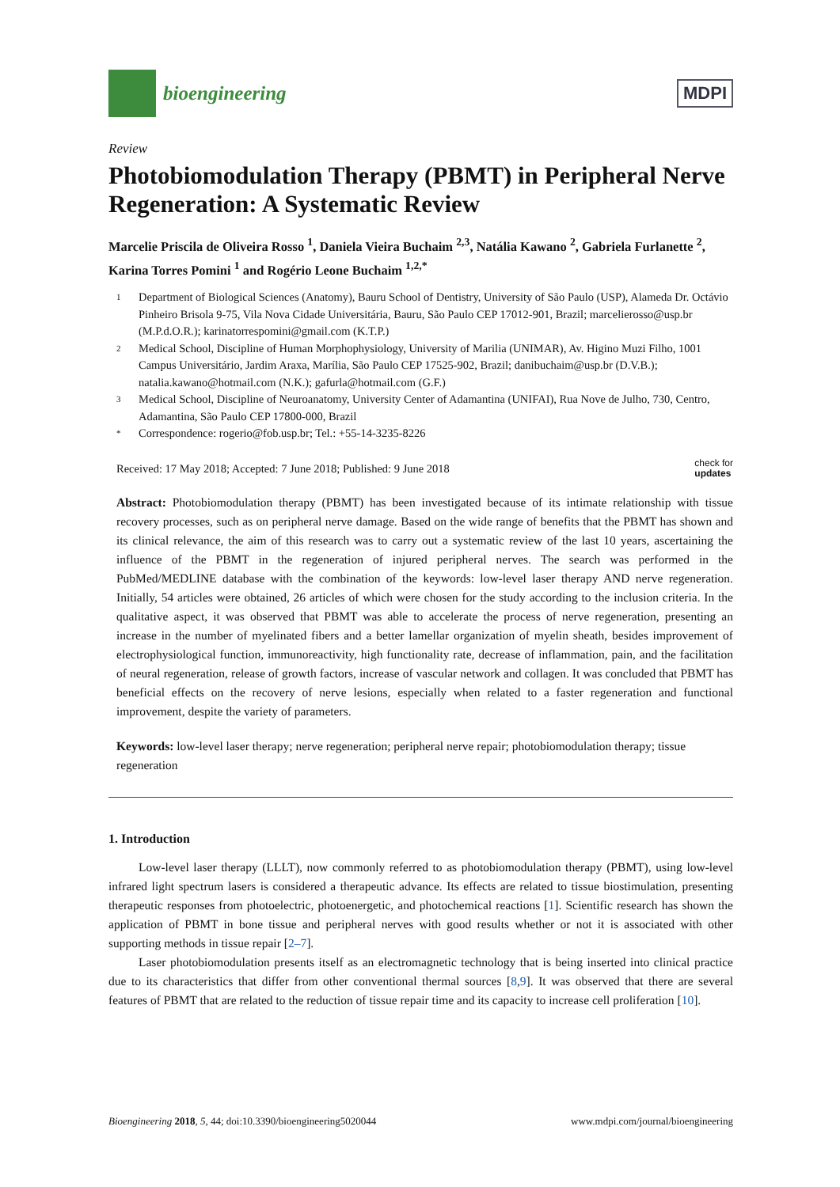bioengineering
MDPI
Review
Photobiomodulation Therapy (PBMT) in Peripheral Nerve Regeneration: A Systematic Review
Marcelie Priscila de Oliveira Rosso <sup>1</sup>, Daniela Vieira Buchaim <sup>2,3</sup>, Natália Kawano <sup>2</sup>, Gabriela Furlanette <sup>2</sup>, Karina Torres Pomini <sup>1</sup> and Rogério Leone Buchaim <sup>1,2,*</sup>
1 Department of Biological Sciences (Anatomy), Bauru School of Dentistry, University of São Paulo (USP), Alameda Dr. Octávio Pinheiro Brisola 9-75, Vila Nova Cidade Universitária, Bauru, São Paulo CEP 17012-901, Brazil; marcelierosso@usp.br (M.P.d.O.R.); karinatorrespomini@gmail.com (K.T.P.)
2 Medical School, Discipline of Human Morphophysiology, University of Marilia (UNIMAR), Av. Higino Muzi Filho, 1001 Campus Universitário, Jardim Araxa, Marília, São Paulo CEP 17525-902, Brazil; danibuchaim@usp.br (D.V.B.); natalia.kawano@hotmail.com (N.K.); gafurla@hotmail.com (G.F.)
3 Medical School, Discipline of Neuroanatomy, University Center of Adamantina (UNIFAI), Rua Nove de Julho, 730, Centro, Adamantina, São Paulo CEP 17800-000, Brazil
* Correspondence: rogerio@fob.usp.br; Tel.: +55-14-3235-8226
Received: 17 May 2018; Accepted: 7 June 2018; Published: 9 June 2018 check for
updates
Abstract: Photobiomodulation therapy (PBMT) has been investigated because of its intimate relationship with tissue recovery processes, such as on peripheral nerve damage. Based on the wide range of benefits that the PBMT has shown and its clinical relevance, the aim of this research was to carry out a systematic review of the last 10 years, ascertaining the influence of the PBMT in the regeneration of injured peripheral nerves. The search was performed in the PubMed/MEDLINE database with the combination of the keywords: low-level laser therapy AND nerve regeneration. Initially, 54 articles were obtained, 26 articles of which were chosen for the study according to the inclusion criteria. In the qualitative aspect, it was observed that PBMT was able to accelerate the process of nerve regeneration, presenting an increase in the number of myelinated fibers and a better lamellar organization of myelin sheath, besides improvement of electrophysiological function, immunoreactivity, high functionality rate, decrease of inflammation, pain, and the facilitation of neural regeneration, release of growth factors, increase of vascular network and collagen. It was concluded that PBMT has beneficial effects on the recovery of nerve lesions, especially when related to a faster regeneration and functional improvement, despite the variety of parameters.
Keywords: low-level laser therapy; nerve regeneration; peripheral nerve repair; photobiomodulation therapy; tissue regeneration
1. Introduction
Low-level laser therapy (LLLT), now commonly referred to as photobiomodulation therapy (PBMT), using low-level infrared light spectrum lasers is considered a therapeutic advance. Its effects are related to tissue biostimulation, presenting therapeutic responses from photoelectric, photoenergetic, and photochemical reactions [1]. Scientific research has shown the application of PBMT in bone tissue and peripheral nerves with good results whether or not it is associated with other supporting methods in tissue repair [2–7].
Laser photobiomodulation presents itself as an electromagnetic technology that is being inserted into clinical practice due to its characteristics that differ from other conventional thermal sources [8,9]. It was observed that there are several features of PBMT that are related to the reduction of tissue repair time and its capacity to increase cell proliferation [10].
Bioengineering 2018, 5, 44; doi:10.3390/bioengineering5020044 www.mdpi.com/journal/bioengineering